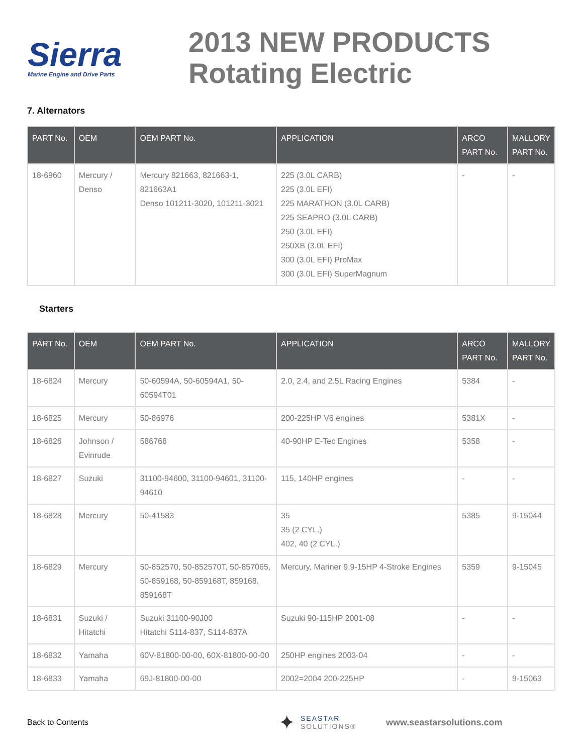Sierra
Marine Engine and Drive Parts
2013 NEW PRODUCTS
Rotating Electric
7. Alternators
| PART No. | OEM | OEM PART No. | APPLICATION | ARCO PART No. | MALLORY PART No. |
| --- | --- | --- | --- | --- | --- |
| 18-6960 | Mercury / Denso | Mercury 821663, 821663-1, 821663A1 Denso 101211-3020, 101211-3021 | 225 (3.0L CARB) 225 (3.0L EFI) 225 MARATHON (3.0L CARB) 225 SEAPRO (3.0L CARB) 250 (3.0L EFI) 250XB (3.0L EFI) 300 (3.0L EFI) ProMax 300 (3.0L EFI) SuperMagnum | - | - |
Starters
| PART No. | OEM | OEM PART No. | APPLICATION | ARCO PART No. | MALLORY PART No. |
| --- | --- | --- | --- | --- | --- |
| 18-6824 | Mercury | 50-60594A, 50-60594A1, 50-60594T01 | 2.0, 2.4, and 2.5L Racing Engines | 5384 | - |
| 18-6825 | Mercury | 50-86976 | 200-225HP V6 engines | 5381X | - |
| 18-6826 | Johnson / Evinrude | 586768 | 40-90HP E-Tec Engines | 5358 | - |
| 18-6827 | Suzuki | 31100-94600, 31100-94601, 31100-94610 | 115, 140HP engines | - | - |
| 18-6828 | Mercury | 50-41583 | 35 35 (2 CYL.) 402, 40 (2 CYL.) | 5385 | 9-15044 |
| 18-6829 | Mercury | 50-852570, 50-852570T, 50-857065, 50-859168, 50-859168T, 859168, 859168T | Mercury, Mariner 9.9-15HP 4-Stroke Engines | 5359 | 9-15045 |
| 18-6831 | Suzuki / Hitatchi | Suzuki 31100-90J00 Hitatchi S114-837, S114-837A | Suzuki 90-115HP 2001-08 | - | - |
| 18-6832 | Yamaha | 60V-81800-00-00, 60X-81800-00-00 | 250HP engines 2003-04 | - | - |
| 18-6833 | Yamaha | 69J-81800-00-00 | 2002=2004 200-225HP | - | 9-15063 |
Back to Contents
✦
SEASTAR
SOLUTIONS®
www.seastarsolutions.com